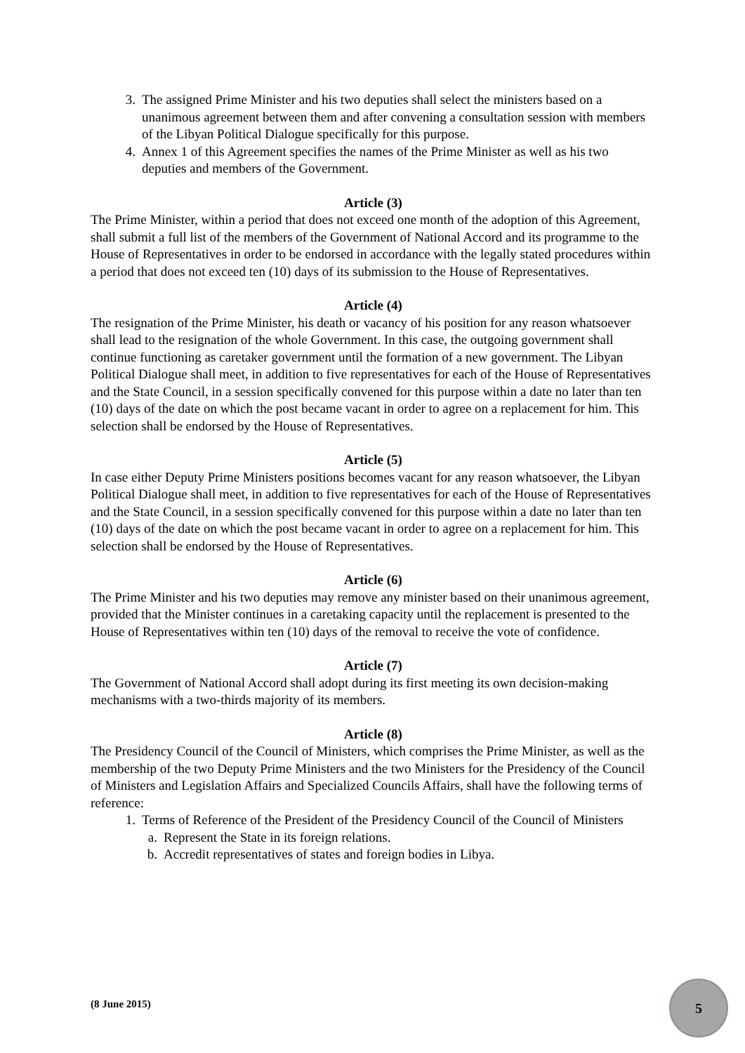3. The assigned Prime Minister and his two deputies shall select the ministers based on a unanimous agreement between them and after convening a consultation session with members of the Libyan Political Dialogue specifically for this purpose.
4. Annex 1 of this Agreement specifies the names of the Prime Minister as well as his two deputies and members of the Government.
Article (3)
The Prime Minister, within a period that does not exceed one month of the adoption of this Agreement, shall submit a full list of the members of the Government of National Accord and its programme to the House of Representatives in order to be endorsed in accordance with the legally stated procedures within a period that does not exceed ten (10) days of its submission to the House of Representatives.
Article (4)
The resignation of the Prime Minister, his death or vacancy of his position for any reason whatsoever shall lead to the resignation of the whole Government. In this case, the outgoing government shall continue functioning as caretaker government until the formation of a new government. The Libyan Political Dialogue shall meet, in addition to five representatives for each of the House of Representatives and the State Council, in a session specifically convened for this purpose within a date no later than ten (10) days of the date on which the post became vacant in order to agree on a replacement for him. This selection shall be endorsed by the House of Representatives.
Article (5)
In case either Deputy Prime Ministers positions becomes vacant for any reason whatsoever, the Libyan Political Dialogue shall meet, in addition to five representatives for each of the House of Representatives and the State Council, in a session specifically convened for this purpose within a date no later than ten (10) days of the date on which the post became vacant in order to agree on a replacement for him. This selection shall be endorsed by the House of Representatives.
Article (6)
The Prime Minister and his two deputies may remove any minister based on their unanimous agreement, provided that the Minister continues in a caretaking capacity until the replacement is presented to the House of Representatives within ten (10) days of the removal to receive the vote of confidence.
Article (7)
The Government of National Accord shall adopt during its first meeting its own decision-making mechanisms with a two-thirds majority of its members.
Article (8)
The Presidency Council of the Council of Ministers, which comprises the Prime Minister, as well as the membership of the two Deputy Prime Ministers and the two Ministers for the Presidency of the Council of Ministers and Legislation Affairs and Specialized Councils Affairs, shall have the following terms of reference:
1. Terms of Reference of the President of the Presidency Council of the Council of Ministers
a. Represent the State in its foreign relations.
b. Accredit representatives of states and foreign bodies in Libya.
(8 June 2015)
5